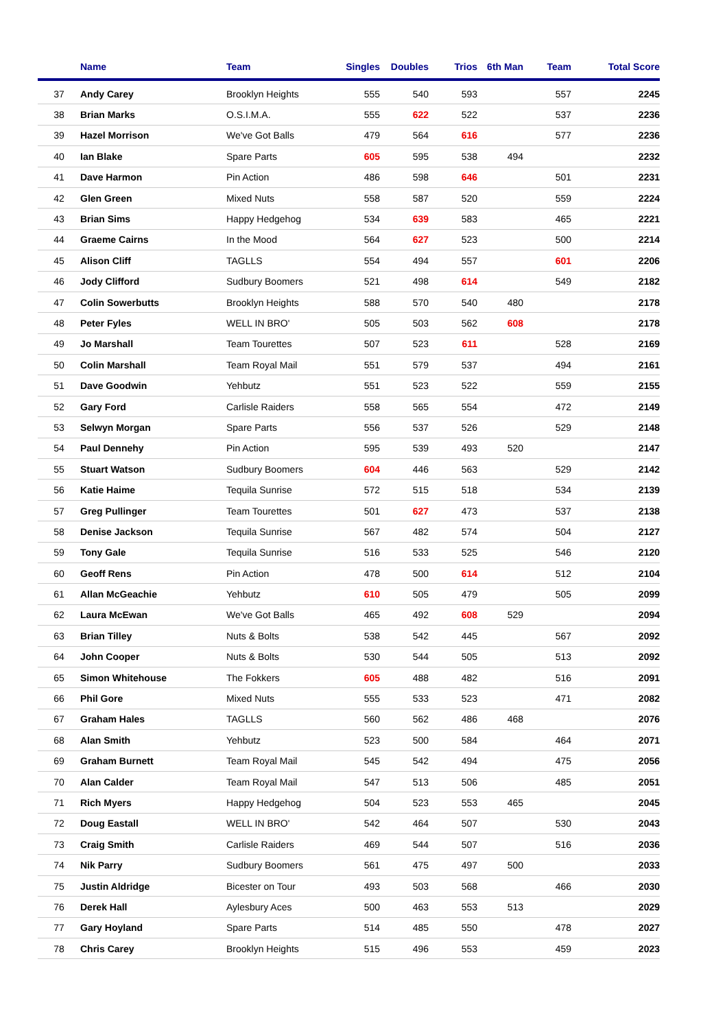| | Name | Team | Singles | Doubles | Trios | 6th Man | Team | Total Score |
| --- | --- | --- | --- | --- | --- | --- | --- | --- |
| 37 | Andy Carey | Brooklyn Heights | 555 | 540 | 593 | | 557 | 2245 |
| 38 | Brian Marks | O.S.I.M.A. | 555 | 622 | 522 | | 537 | 2236 |
| 39 | Hazel Morrison | We've Got Balls | 479 | 564 | 616 | | 577 | 2236 |
| 40 | Ian Blake | Spare Parts | 605 | 595 | 538 | 494 | | 2232 |
| 41 | Dave Harmon | Pin Action | 486 | 598 | 646 | | 501 | 2231 |
| 42 | Glen Green | Mixed Nuts | 558 | 587 | 520 | | 559 | 2224 |
| 43 | Brian Sims | Happy Hedgehog | 534 | 639 | 583 | | 465 | 2221 |
| 44 | Graeme Cairns | In the Mood | 564 | 627 | 523 | | 500 | 2214 |
| 45 | Alison Cliff | TAGLLS | 554 | 494 | 557 | | 601 | 2206 |
| 46 | Jody Clifford | Sudbury Boomers | 521 | 498 | 614 | | 549 | 2182 |
| 47 | Colin Sowerbutts | Brooklyn Heights | 588 | 570 | 540 | 480 | | 2178 |
| 48 | Peter Fyles | WELL IN BRO' | 505 | 503 | 562 | 608 | | 2178 |
| 49 | Jo Marshall | Team Tourettes | 507 | 523 | 611 | | 528 | 2169 |
| 50 | Colin Marshall | Team Royal Mail | 551 | 579 | 537 | | 494 | 2161 |
| 51 | Dave Goodwin | Yehbutz | 551 | 523 | 522 | | 559 | 2155 |
| 52 | Gary Ford | Carlisle Raiders | 558 | 565 | 554 | | 472 | 2149 |
| 53 | Selwyn Morgan | Spare Parts | 556 | 537 | 526 | | 529 | 2148 |
| 54 | Paul Dennehy | Pin Action | 595 | 539 | 493 | 520 | | 2147 |
| 55 | Stuart Watson | Sudbury Boomers | 604 | 446 | 563 | | 529 | 2142 |
| 56 | Katie Haime | Tequila Sunrise | 572 | 515 | 518 | | 534 | 2139 |
| 57 | Greg Pullinger | Team Tourettes | 501 | 627 | 473 | | 537 | 2138 |
| 58 | Denise Jackson | Tequila Sunrise | 567 | 482 | 574 | | 504 | 2127 |
| 59 | Tony Gale | Tequila Sunrise | 516 | 533 | 525 | | 546 | 2120 |
| 60 | Geoff Rens | Pin Action | 478 | 500 | 614 | | 512 | 2104 |
| 61 | Allan McGeachie | Yehbutz | 610 | 505 | 479 | | 505 | 2099 |
| 62 | Laura McEwan | We've Got Balls | 465 | 492 | 608 | 529 | | 2094 |
| 63 | Brian Tilley | Nuts & Bolts | 538 | 542 | 445 | | 567 | 2092 |
| 64 | John Cooper | Nuts & Bolts | 530 | 544 | 505 | | 513 | 2092 |
| 65 | Simon Whitehouse | The Fokkers | 605 | 488 | 482 | | 516 | 2091 |
| 66 | Phil Gore | Mixed Nuts | 555 | 533 | 523 | | 471 | 2082 |
| 67 | Graham Hales | TAGLLS | 560 | 562 | 486 | 468 | | 2076 |
| 68 | Alan Smith | Yehbutz | 523 | 500 | 584 | | 464 | 2071 |
| 69 | Graham Burnett | Team Royal Mail | 545 | 542 | 494 | | 475 | 2056 |
| 70 | Alan Calder | Team Royal Mail | 547 | 513 | 506 | | 485 | 2051 |
| 71 | Rich Myers | Happy Hedgehog | 504 | 523 | 553 | 465 | | 2045 |
| 72 | Doug Eastall | WELL IN BRO' | 542 | 464 | 507 | | 530 | 2043 |
| 73 | Craig Smith | Carlisle Raiders | 469 | 544 | 507 | | 516 | 2036 |
| 74 | Nik Parry | Sudbury Boomers | 561 | 475 | 497 | 500 | | 2033 |
| 75 | Justin Aldridge | Bicester on Tour | 493 | 503 | 568 | | 466 | 2030 |
| 76 | Derek Hall | Aylesbury Aces | 500 | 463 | 553 | 513 | | 2029 |
| 77 | Gary Hoyland | Spare Parts | 514 | 485 | 550 | | 478 | 2027 |
| 78 | Chris Carey | Brooklyn Heights | 515 | 496 | 553 | | 459 | 2023 |